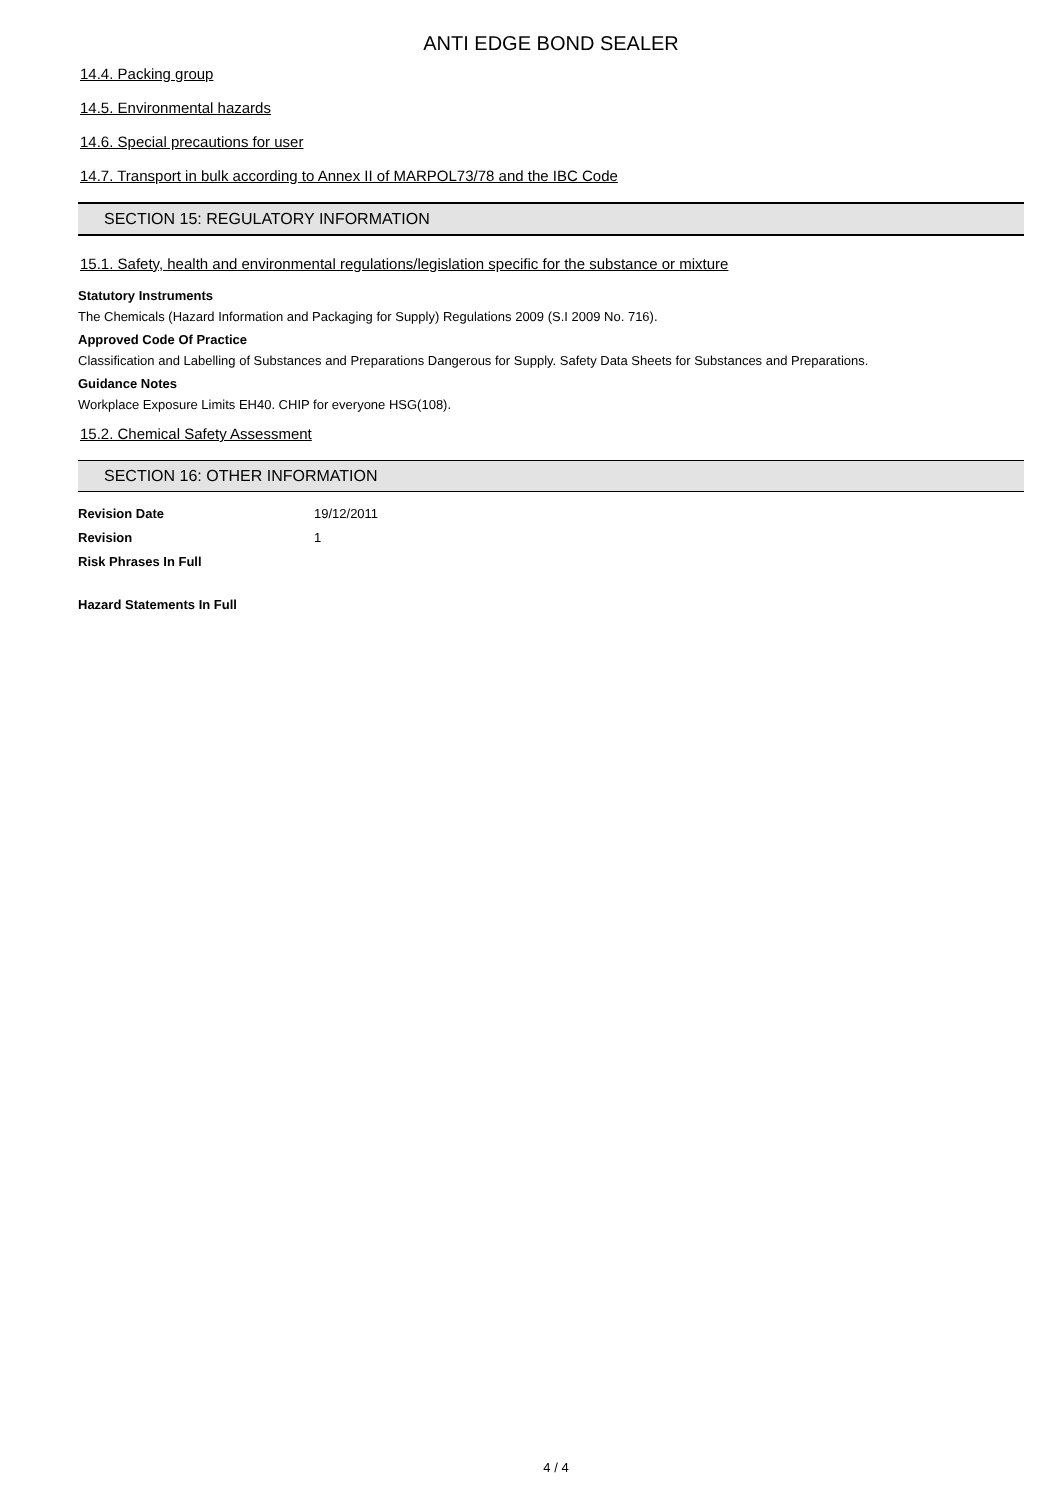ANTI EDGE BOND SEALER
14.4. Packing group
14.5. Environmental hazards
14.6. Special precautions for user
14.7. Transport in bulk according to Annex II of MARPOL73/78 and the IBC Code
SECTION 15: REGULATORY INFORMATION
15.1. Safety, health and environmental regulations/legislation specific for the substance or mixture
Statutory Instruments
The Chemicals (Hazard Information and Packaging for Supply) Regulations 2009 (S.I 2009 No. 716).
Approved Code Of Practice
Classification and Labelling of Substances and Preparations Dangerous for Supply. Safety Data Sheets for Substances and Preparations.
Guidance Notes
Workplace Exposure Limits EH40. CHIP for everyone HSG(108).
15.2. Chemical Safety Assessment
SECTION 16: OTHER INFORMATION
Revision Date 19/12/2011
Revision 1
Risk Phrases In Full
Hazard Statements In Full
4 / 4